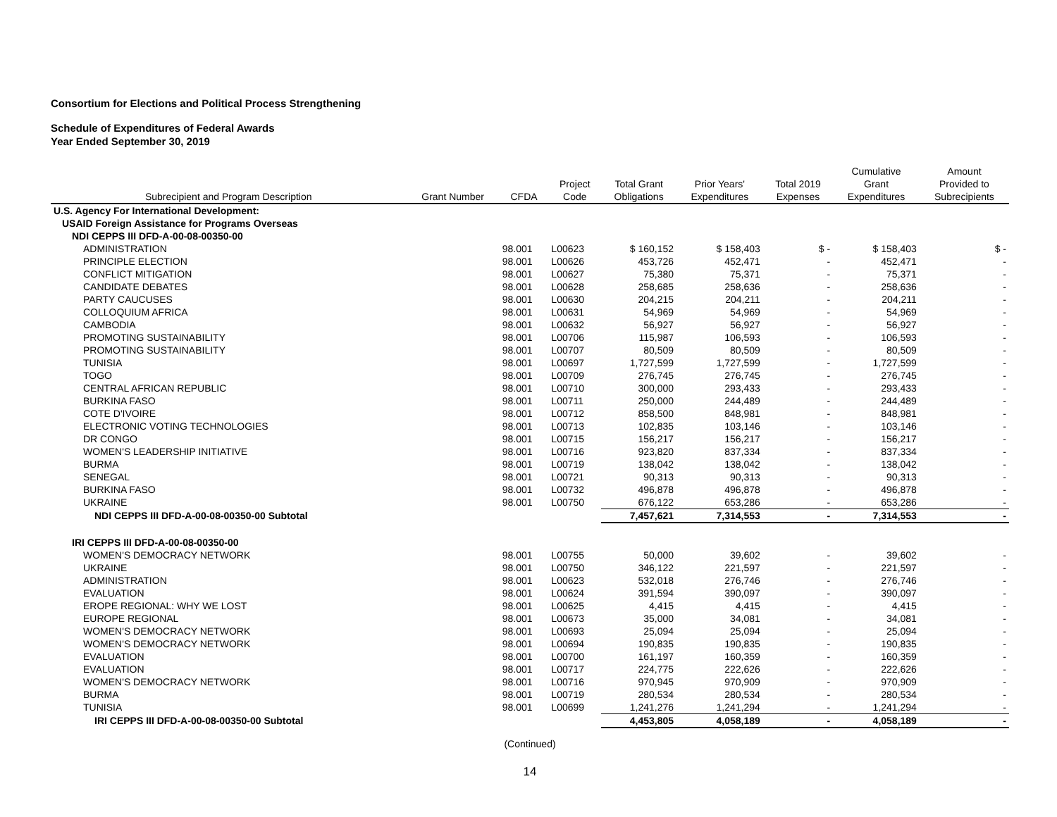Consortium for Elections and Political Process Strengthening
Schedule of Expenditures of Federal Awards
Year Ended September 30, 2019
| | | | | | | | Cumulative | Amount |
| --- | --- | --- | --- | --- | --- | --- | --- | --- |
| | | | Project | Total Grant | Prior Years' | Total 2019 | Grant | Provided to |
| Subrecipient and Program Description | Grant Number | CFDA | Code | Obligations | Expenditures | Expenses | Expenditures | Subrecipients |
| U.S. Agency For International Development: | | | | | | | | |
| USAID Foreign Assistance for Programs Overseas | | | | | | | | |
| NDI CEPPS III DFD-A-00-08-00350-00 | | | | | | | | |
| ADMINISTRATION | | 98.001 | L00623 | $ 160,152 | $ 158,403 | $ - | $ 158,403 | $ - |
| PRINCIPLE ELECTION | | 98.001 | L00626 | 453,726 | 452,471 | - | 452,471 | - |
| CONFLICT MITIGATION | | 98.001 | L00627 | 75,380 | 75,371 | - | 75,371 | - |
| CANDIDATE DEBATES | | 98.001 | L00628 | 258,685 | 258,636 | - | 258,636 | - |
| PARTY CAUCUSES | | 98.001 | L00630 | 204,215 | 204,211 | - | 204,211 | - |
| COLLOQUIUM AFRICA | | 98.001 | L00631 | 54,969 | 54,969 | - | 54,969 | - |
| CAMBODIA | | 98.001 | L00632 | 56,927 | 56,927 | - | 56,927 | - |
| PROMOTING SUSTAINABILITY | | 98.001 | L00706 | 115,987 | 106,593 | - | 106,593 | - |
| PROMOTING SUSTAINABILITY | | 98.001 | L00707 | 80,509 | 80,509 | - | 80,509 | - |
| TUNISIA | | 98.001 | L00697 | 1,727,599 | 1,727,599 | - | 1,727,599 | - |
| TOGO | | 98.001 | L00709 | 276,745 | 276,745 | - | 276,745 | - |
| CENTRAL AFRICAN REPUBLIC | | 98.001 | L00710 | 300,000 | 293,433 | - | 293,433 | - |
| BURKINA FASO | | 98.001 | L00711 | 250,000 | 244,489 | - | 244,489 | - |
| COTE D'IVOIRE | | 98.001 | L00712 | 858,500 | 848,981 | - | 848,981 | - |
| ELECTRONIC VOTING TECHNOLOGIES | | 98.001 | L00713 | 102,835 | 103,146 | - | 103,146 | - |
| DR CONGO | | 98.001 | L00715 | 156,217 | 156,217 | - | 156,217 | - |
| WOMEN'S LEADERSHIP INITIATIVE | | 98.001 | L00716 | 923,820 | 837,334 | - | 837,334 | - |
| BURMA | | 98.001 | L00719 | 138,042 | 138,042 | - | 138,042 | - |
| SENEGAL | | 98.001 | L00721 | 90,313 | 90,313 | - | 90,313 | - |
| BURKINA FASO | | 98.001 | L00732 | 496,878 | 496,878 | - | 496,878 | - |
| UKRAINE | | 98.001 | L00750 | 676,122 | 653,286 | - | 653,286 | - |
| NDI CEPPS III DFD-A-00-08-00350-00 Subtotal | | | | 7,457,621 | 7,314,553 | - | 7,314,553 | - |
| IRI CEPPS III DFD-A-00-08-00350-00 | | | | | | | | |
| WOMEN'S DEMOCRACY NETWORK | | 98.001 | L00755 | 50,000 | 39,602 | - | 39,602 | - |
| UKRAINE | | 98.001 | L00750 | 346,122 | 221,597 | - | 221,597 | - |
| ADMINISTRATION | | 98.001 | L00623 | 532,018 | 276,746 | - | 276,746 | - |
| EVALUATION | | 98.001 | L00624 | 391,594 | 390,097 | - | 390,097 | - |
| EROPE REGIONAL: WHY WE LOST | | 98.001 | L00625 | 4,415 | 4,415 | - | 4,415 | - |
| EUROPE REGIONAL | | 98.001 | L00673 | 35,000 | 34,081 | - | 34,081 | - |
| WOMEN'S DEMOCRACY NETWORK | | 98.001 | L00693 | 25,094 | 25,094 | - | 25,094 | - |
| WOMEN'S DEMOCRACY NETWORK | | 98.001 | L00694 | 190,835 | 190,835 | - | 190,835 | - |
| EVALUATION | | 98.001 | L00700 | 161,197 | 160,359 | - | 160,359 | - |
| EVALUATION | | 98.001 | L00717 | 224,775 | 222,626 | - | 222,626 | - |
| WOMEN'S DEMOCRACY NETWORK | | 98.001 | L00716 | 970,945 | 970,909 | - | 970,909 | - |
| BURMA | | 98.001 | L00719 | 280,534 | 280,534 | - | 280,534 | - |
| TUNISIA | | 98.001 | L00699 | 1,241,276 | 1,241,294 | - | 1,241,294 | - |
| IRI CEPPS III DFD-A-00-08-00350-00 Subtotal | | | | 4,453,805 | 4,058,189 | - | 4,058,189 | - |
(Continued)
14